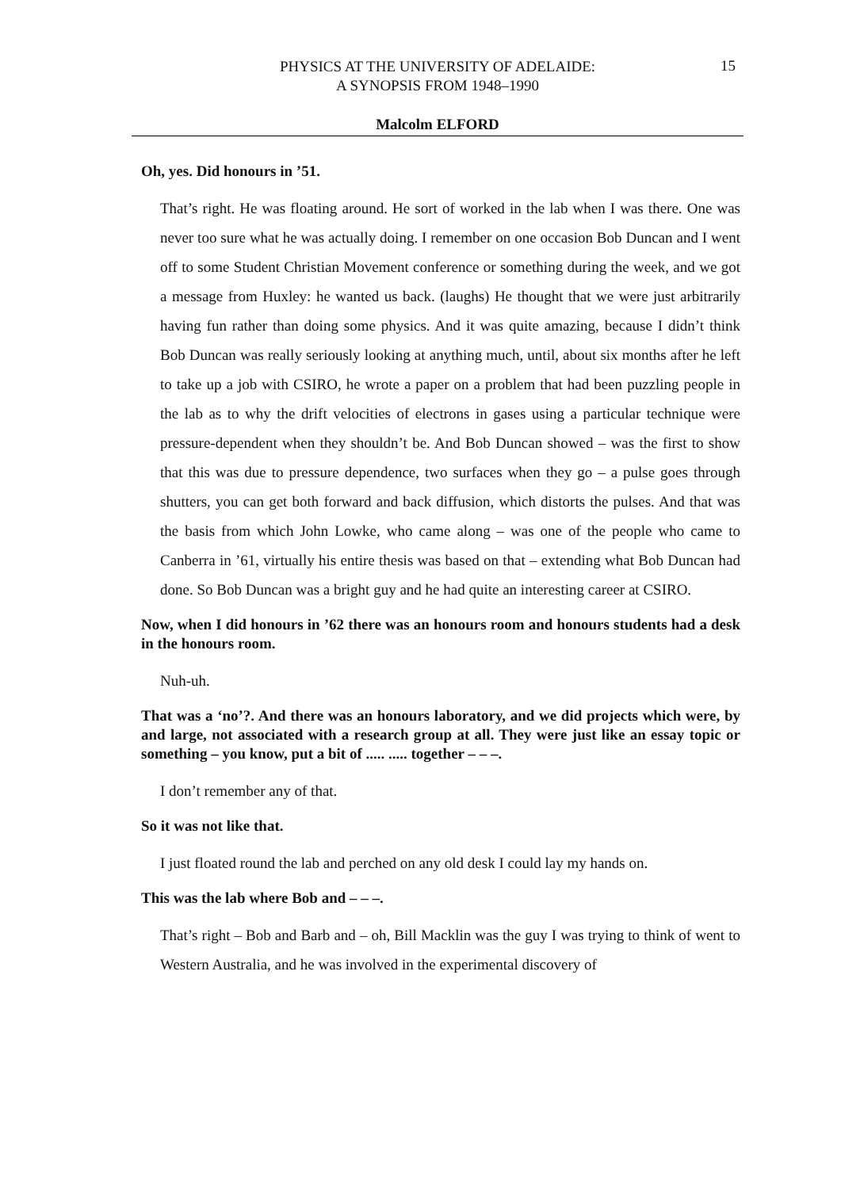PHYSICS AT THE UNIVERSITY OF ADELAIDE:
A SYNOPSIS FROM 1948–1990
15
Malcolm ELFORD
Oh, yes. Did honours in ’51.
That’s right. He was floating around. He sort of worked in the lab when I was there. One was never too sure what he was actually doing. I remember on one occasion Bob Duncan and I went off to some Student Christian Movement conference or something during the week, and we got a message from Huxley: he wanted us back. (laughs) He thought that we were just arbitrarily having fun rather than doing some physics. And it was quite amazing, because I didn’t think Bob Duncan was really seriously looking at anything much, until, about six months after he left to take up a job with CSIRO, he wrote a paper on a problem that had been puzzling people in the lab as to why the drift velocities of electrons in gases using a particular technique were pressure-dependent when they shouldn’t be. And Bob Duncan showed – was the first to show that this was due to pressure dependence, two surfaces when they go – a pulse goes through shutters, you can get both forward and back diffusion, which distorts the pulses. And that was the basis from which John Lowke, who came along – was one of the people who came to Canberra in ’61, virtually his entire thesis was based on that – extending what Bob Duncan had done. So Bob Duncan was a bright guy and he had quite an interesting career at CSIRO.
Now, when I did honours in ’62 there was an honours room and honours students had a desk in the honours room.
Nuh-uh.
That was a ‘no’?. And there was an honours laboratory, and we did projects which were, by and large, not associated with a research group at all. They were just like an essay topic or something – you know, put a bit of ..... ..... together – – –.
I don’t remember any of that.
So it was not like that.
I just floated round the lab and perched on any old desk I could lay my hands on.
This was the lab where Bob and – – –.
That’s right – Bob and Barb and – oh, Bill Macklin was the guy I was trying to think of went to Western Australia, and he was involved in the experimental discovery of